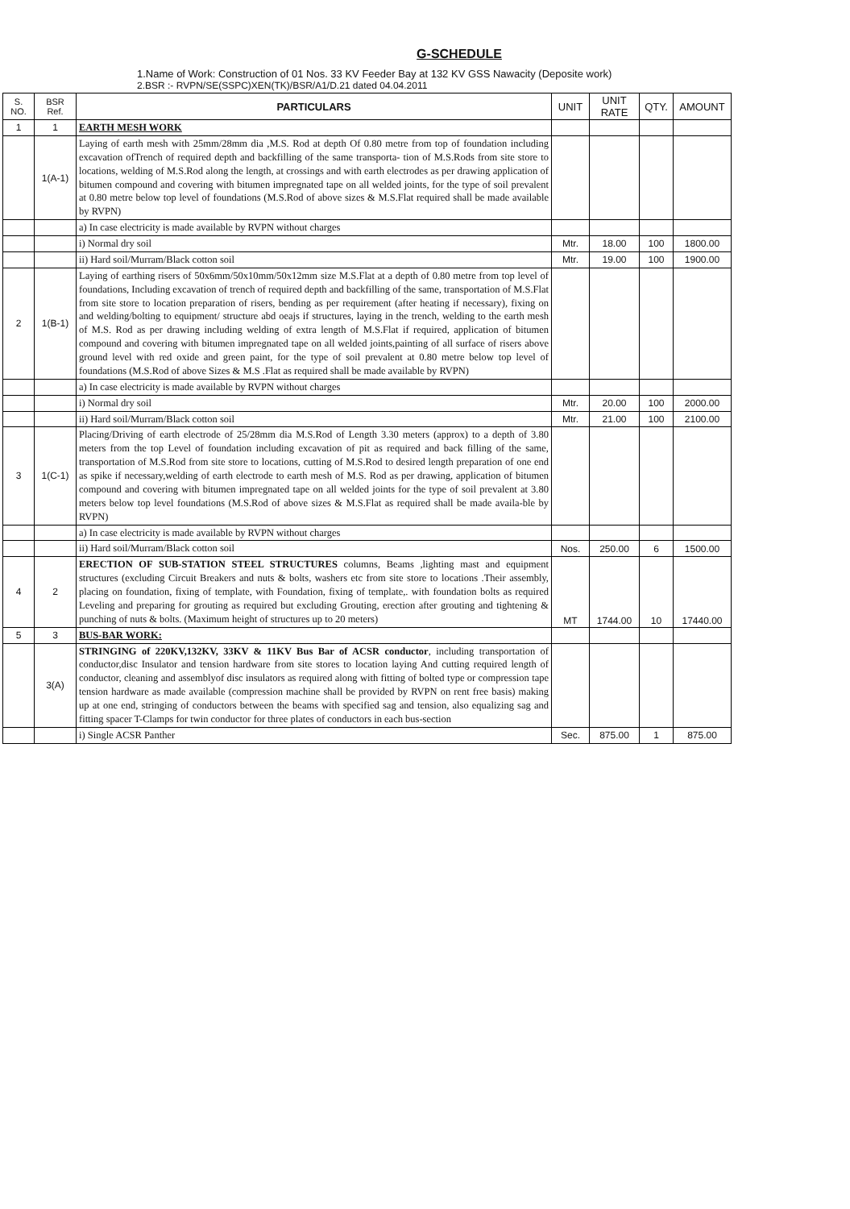G-SCHEDULE
1.Name of Work: Construction of 01 Nos. 33 KV Feeder Bay at 132 KV GSS Nawacity (Deposite work)
2.BSR :- RVPN/SE(SSPC)XEN(TK)/BSR/A1/D.21 dated 04.04.2011
| S. NO. | BSR Ref. | PARTICULARS | UNIT | UNIT RATE | QTY. | AMOUNT |
| --- | --- | --- | --- | --- | --- | --- |
| 1 | 1 | EARTH MESH WORK | | | | |
| | 1(A-1) | Laying of earth mesh with 25mm/28mm dia ,M.S. Rod at depth Of 0.80 metre from top of foundation including excavation ofTrench of required depth and backfilling of the same transporta- tion of M.S.Rods from site store to locations, welding of M.S.Rod along the length, at crossings and with earth electrodes as per drawing application of bitumen compound and covering with bitumen impregnated tape on all welded joints, for the type of soil prevalent at 0.80 metre below top level of foundations (M.S.Rod of above sizes & M.S.Flat required shall be made available by RVPN) | | | | |
| | | a) In case electricity is made available by RVPN without charges | | | | |
| | | i) Normal dry soil | Mtr. | 18.00 | 100 | 1800.00 |
| | | ii) Hard soil/Murram/Black cotton soil | Mtr. | 19.00 | 100 | 1900.00 |
| 2 | 1(B-1) | Laying of earthing risers of 50x6mm/50x10mm/50x12mm size M.S.Flat at a depth of 0.80 metre from top level of foundations, Including excavation of trench of required depth and backfilling of the same, transportation of M.S.Flat from site store to location preparation of risers, bending as per requirement (after heating if necessary), fixing on and welding/bolting to equipment/ structure abd oeajs if structures, laying in the trench, welding to the earth mesh of M.S. Rod as per drawing including welding of extra length of M.S.Flat if required, application of bitumen compound and covering with bitumen impregnated tape on all welded joints,painting of all surface of risers above ground level with red oxide and green paint, for the type of soil prevalent at 0.80 metre below top level of foundations (M.S.Rod of above Sizes & M.S .Flat as required shall be made available by RVPN) | | | | |
| | | a) In case electricity is made available by RVPN without charges | | | | |
| | | i) Normal dry soil | Mtr. | 20.00 | 100 | 2000.00 |
| | | ii) Hard soil/Murram/Black cotton soil | Mtr. | 21.00 | 100 | 2100.00 |
| 3 | 1(C-1) | Placing/Driving of earth electrode of 25/28mm dia M.S.Rod of Length 3.30 meters (approx) to a depth of 3.80 meters from the top Level of foundation including excavation of pit as required and back filling of the same, transportation of M.S.Rod from site store to locations, cutting of M.S.Rod to desired length preparation of one end as spike if necessary,welding of earth electrode to earth mesh of M.S. Rod as per drawing, application of bitumen compound and covering with bitumen impregnated tape on all welded joints for the type of soil prevalent at 3.80 meters below top level foundations (M.S.Rod of above sizes & M.S.Flat as required shall be made availa-ble by RVPN) | | | | |
| | | a) In case electricity is made available by RVPN without charges | | | | |
| | | ii) Hard soil/Murram/Black cotton soil | Nos. | 250.00 | 6 | 1500.00 |
| 4 | 2 | ERECTION OF SUB-STATION STEEL STRUCTURES columns, Beams ,lighting mast and equipment structures (excluding Circuit Breakers and nuts & bolts, washers etc from site store to locations .Their assembly, placing on foundation, fixing of template, with Foundation, fixing of template,. with foundation bolts as required Leveling and preparing for grouting as required but excluding Grouting, erection after grouting and tightening & punching of nuts & bolts. (Maximum height of structures up to 20 meters) | MT | 1744.00 | 10 | 17440.00 |
| 5 | 3 | BUS-BAR WORK: | | | | |
| | 3(A) | STRINGING of 220KV,132KV, 33KV & 11KV Bus Bar of ACSR conductor , including transportation of conductor,disc Insulator and tension hardware from site stores to location laying And cutting required length of conductor, cleaning and assemblyof disc insulators as required along with fitting of bolted type or compression tape tension hardware as made available (compression machine shall be provided by RVPN on rent free basis) making up at one end, stringing of conductors between the beams with specified sag and tension, also equalizing sag and fitting spacer T-Clamps for twin conductor for three plates of conductors in each bus-section | | | | |
| | | i) Single ACSR Panther | Sec. | 875.00 | 1 | 875.00 |